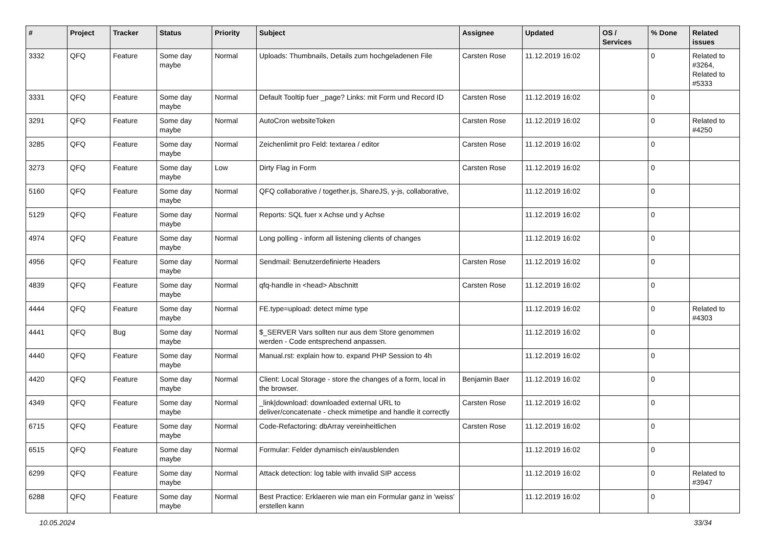| # | Project | Tracker | Status | Priority | Subject | Assignee | Updated | OS / Services | % Done | Related issues |
| --- | --- | --- | --- | --- | --- | --- | --- | --- | --- | --- |
| 3332 | QFQ | Feature | Some day maybe | Normal | Uploads: Thumbnails, Details zum hochgeladenen File | Carsten Rose | 11.12.2019 16:02 | | 0 | Related to #3264, Related to #5333 |
| 3331 | QFQ | Feature | Some day maybe | Normal | Default Tooltip fuer _page? Links: mit Form und Record ID | Carsten Rose | 11.12.2019 16:02 | | 0 | |
| 3291 | QFQ | Feature | Some day maybe | Normal | AutoCron websiteToken | Carsten Rose | 11.12.2019 16:02 | | 0 | Related to #4250 |
| 3285 | QFQ | Feature | Some day maybe | Normal | Zeichenlimit pro Feld: textarea / editor | Carsten Rose | 11.12.2019 16:02 | | 0 | |
| 3273 | QFQ | Feature | Some day maybe | Low | Dirty Flag in Form | Carsten Rose | 11.12.2019 16:02 | | 0 | |
| 5160 | QFQ | Feature | Some day maybe | Normal | QFQ collaborative / together.js, ShareJS, y-js, collaborative, | | 11.12.2019 16:02 | | 0 | |
| 5129 | QFQ | Feature | Some day maybe | Normal | Reports: SQL fuer x Achse und y Achse | | 11.12.2019 16:02 | | 0 | |
| 4974 | QFQ | Feature | Some day maybe | Normal | Long polling - inform all listening clients of changes | | 11.12.2019 16:02 | | 0 | |
| 4956 | QFQ | Feature | Some day maybe | Normal | Sendmail: Benutzerdefinierte Headers | Carsten Rose | 11.12.2019 16:02 | | 0 | |
| 4839 | QFQ | Feature | Some day maybe | Normal | qfq-handle in <head> Abschnitt | Carsten Rose | 11.12.2019 16:02 | | 0 | |
| 4444 | QFQ | Feature | Some day maybe | Normal | FE.type=upload: detect mime type | | 11.12.2019 16:02 | | 0 | Related to #4303 |
| 4441 | QFQ | Bug | Some day maybe | Normal | $_SERVER Vars sollten nur aus dem Store genommen werden - Code entsprechend anpassen. | | 11.12.2019 16:02 | | 0 | |
| 4440 | QFQ | Feature | Some day maybe | Normal | Manual.rst: explain how to. expand PHP Session to 4h | | 11.12.2019 16:02 | | 0 | |
| 4420 | QFQ | Feature | Some day maybe | Normal | Client: Local Storage - store the changes of a form, local in the browser. | Benjamin Baer | 11.12.2019 16:02 | | 0 | |
| 4349 | QFQ | Feature | Some day maybe | Normal | _link/download: downloaded external URL to deliver/concatenate - check mimetipe and handle it correctly | Carsten Rose | 11.12.2019 16:02 | | 0 | |
| 6715 | QFQ | Feature | Some day maybe | Normal | Code-Refactoring: dbArray vereinheitlichen | Carsten Rose | 11.12.2019 16:02 | | 0 | |
| 6515 | QFQ | Feature | Some day maybe | Normal | Formular: Felder dynamisch ein/ausblenden | | 11.12.2019 16:02 | | 0 | |
| 6299 | QFQ | Feature | Some day maybe | Normal | Attack detection: log table with invalid SIP access | | 11.12.2019 16:02 | | 0 | Related to #3947 |
| 6288 | QFQ | Feature | Some day maybe | Normal | Best Practice: Erklaeren wie man ein Formular ganz in 'weiss' erstellen kann | | 11.12.2019 16:02 | | 0 | |
10.05.2024 33/34